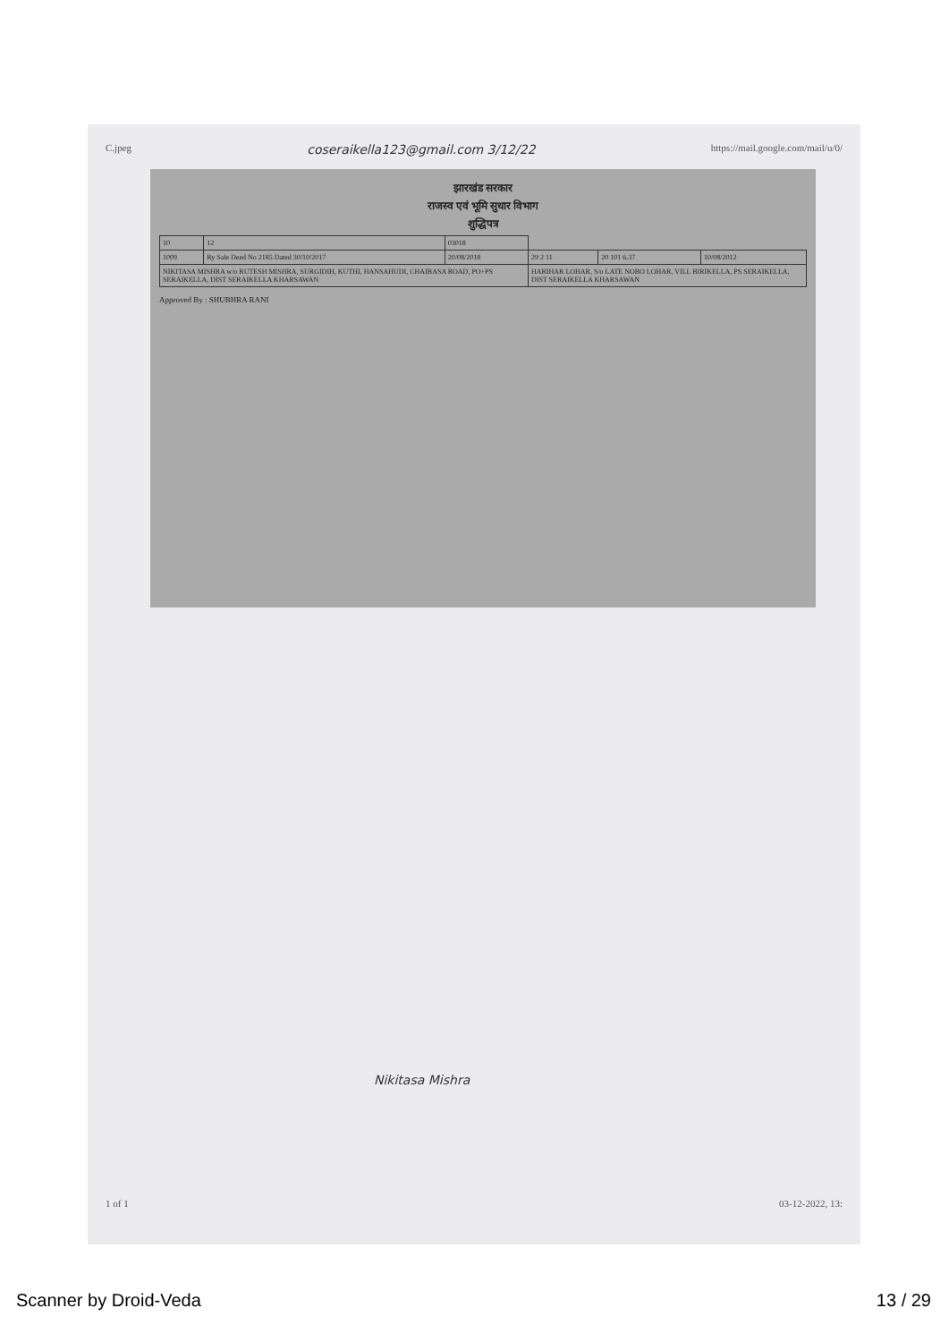C.jpeg coseraikella123@gmail.com 3/12/22 https://mail.google.com/mail/u/0/
झारखंड सरकार
राजस्व एवं भूमि सुधार विभाग
शुद्धिपत्र
| 10 | 12 | 03018 | | | |
| 1009 | Ry Sale Deed No 2185 Dated 30/10/2017 | 20/08/2018 | 29 2 11 | 20 101 6.37 | 10/08/2012 |
| NIKITASA MISHRA w/o RUTESH MISHRA, SURGIDIH, KUTHI, HANSAHUDI, CHAIBASA ROAD, PO+PS SERAIKELLA, DIST SERAIKELLA KHARSAWAN | | | HARIHAR LOHAR, S/o LATE NOBO LOHAR, VILL BIRIKELLA, PS SERAIKELLA, DIST SERAIKELLA KHARSAWAN | | |
Approved By : SHUBHRA RANI
Nikitasa Mishra
1 of 1 03-12-2022, 13:
Scanner by Droid-Veda 13 / 29